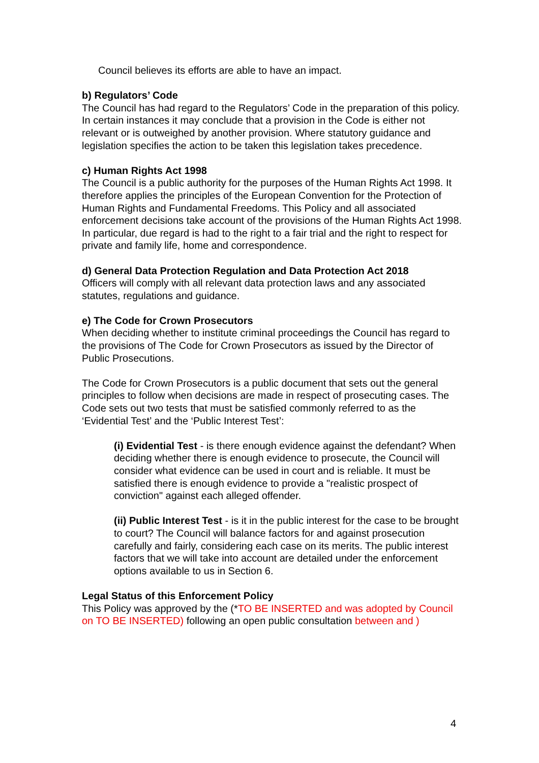Council believes its efforts are able to have an impact.
b) Regulators’ Code
The Council has had regard to the Regulators’ Code in the preparation of this policy. In certain instances it may conclude that a provision in the Code is either not relevant or is outweighed by another provision. Where statutory guidance and legislation specifies the action to be taken this legislation takes precedence.
c) Human Rights Act 1998
The Council is a public authority for the purposes of the Human Rights Act 1998. It therefore applies the principles of the European Convention for the Protection of Human Rights and Fundamental Freedoms. This Policy and all associated enforcement decisions take account of the provisions of the Human Rights Act 1998. In particular, due regard is had to the right to a fair trial and the right to respect for private and family life, home and correspondence.
d) General Data Protection Regulation and Data Protection Act 2018
Officers will comply with all relevant data protection laws and any associated statutes, regulations and guidance.
e) The Code for Crown Prosecutors
When deciding whether to institute criminal proceedings the Council has regard to the provisions of The Code for Crown Prosecutors as issued by the Director of Public Prosecutions.
The Code for Crown Prosecutors is a public document that sets out the general principles to follow when decisions are made in respect of prosecuting cases. The Code sets out two tests that must be satisfied commonly referred to as the ‘Evidential Test’ and the ‘Public Interest Test’:
(i) Evidential Test - is there enough evidence against the defendant? When deciding whether there is enough evidence to prosecute, the Council will consider what evidence can be used in court and is reliable. It must be satisfied there is enough evidence to provide a "realistic prospect of conviction" against each alleged offender.
(ii) Public Interest Test - is it in the public interest for the case to be brought to court? The Council will balance factors for and against prosecution carefully and fairly, considering each case on its merits. The public interest factors that we will take into account are detailed under the enforcement options available to us in Section 6.
Legal Status of this Enforcement Policy
This Policy was approved by the (*TO BE INSERTED and was adopted by Council on TO BE INSERTED) following an open public consultation between and )
4